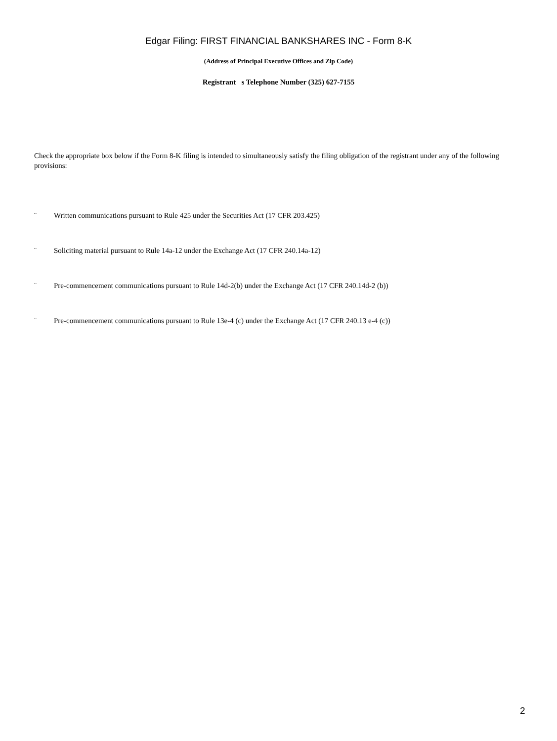Edgar Filing: FIRST FINANCIAL BANKSHARES INC - Form 8-K
(Address of Principal Executive Offices and Zip Code)
Registrant s Telephone Number (325) 627-7155
Check the appropriate box below if the Form 8-K filing is intended to simultaneously satisfy the filing obligation of the registrant under any of the following provisions:
¨ Written communications pursuant to Rule 425 under the Securities Act (17 CFR 203.425)
¨ Soliciting material pursuant to Rule 14a-12 under the Exchange Act (17 CFR 240.14a-12)
¨ Pre-commencement communications pursuant to Rule 14d-2(b) under the Exchange Act (17 CFR 240.14d-2 (b))
¨ Pre-commencement communications pursuant to Rule 13e-4 (c) under the Exchange Act (17 CFR 240.13 e-4 (c))
2